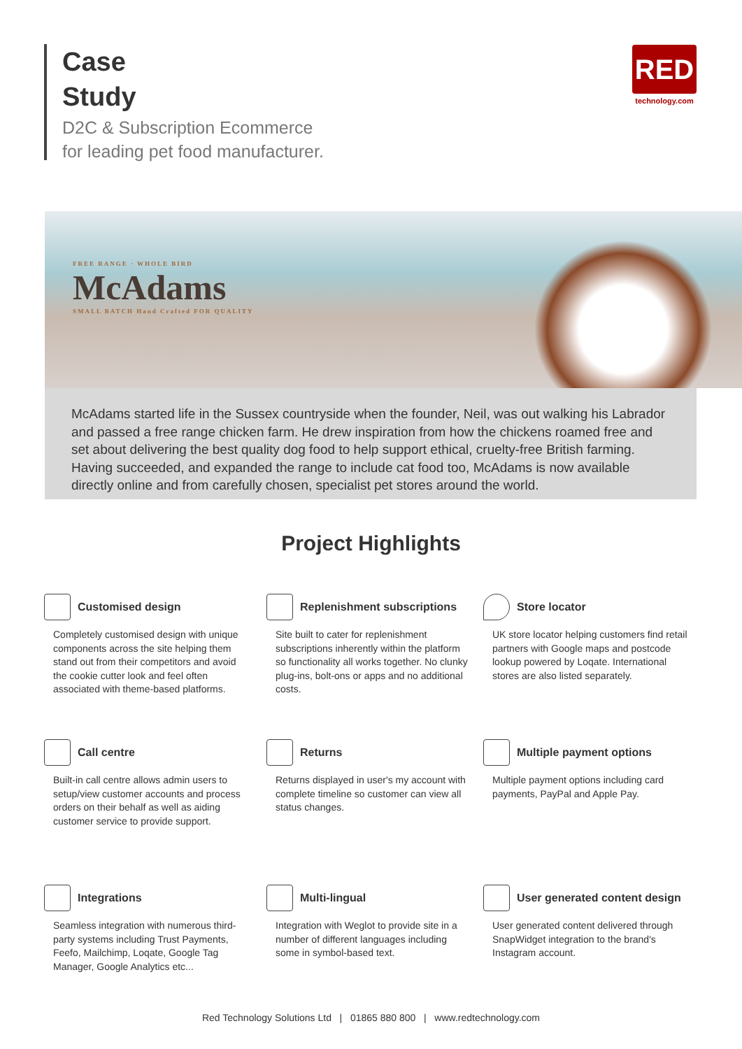Case
Study
D2C & Subscription Ecommerce
for leading pet food manufacturer.
RED
technology.com
FREE RANGE · WHOLE BIRD
McAdams
SMALL BATCH Hand Crafted FOR QUALITY
McAdams started life in the Sussex countryside when the founder, Neil, was out walking his Labrador and passed a free range chicken farm. He drew inspiration from how the chickens roamed free and set about delivering the best quality dog food to help support ethical, cruelty-free British farming. Having succeeded, and expanded the range to include cat food too, McAdams is now available directly online and from carefully chosen, specialist pet stores around the world.
Project Highlights
Customised design
Completely customised design with unique components across the site helping them stand out from their competitors and avoid the cookie cutter look and feel often associated with theme-based platforms.
Replenishment subscriptions
Site built to cater for replenishment subscriptions inherently within the platform so functionality all works together. No clunky plug-ins, bolt-ons or apps and no additional costs.
Store locator
UK store locator helping customers find retail partners with Google maps and postcode lookup powered by Loqate. International stores are also listed separately.
Call centre
Built-in call centre allows admin users to setup/view customer accounts and process orders on their behalf as well as aiding customer service to provide support.
Returns
Returns displayed in user's my account with complete timeline so customer can view all status changes.
Multiple payment options
Multiple payment options including card payments, PayPal and Apple Pay.
Integrations
Seamless integration with numerous third-party systems including Trust Payments, Feefo, Mailchimp, Loqate, Google Tag Manager, Google Analytics etc...
Multi-lingual
Integration with Weglot to provide site in a number of different languages including some in symbol-based text.
User generated content design
User generated content delivered through SnapWidget integration to the brand's Instagram account.
Red Technology Solutions Ltd | 01865 880 800 | www.redtechnology.com